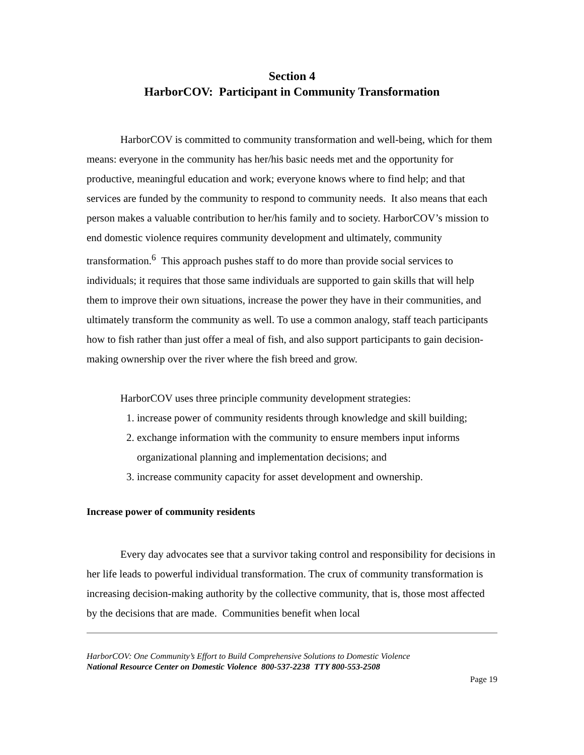Section 4
HarborCOV: Participant in Community Transformation
HarborCOV is committed to community transformation and well-being, which for them means: everyone in the community has her/his basic needs met and the opportunity for productive, meaningful education and work; everyone knows where to find help; and that services are funded by the community to respond to community needs. It also means that each person makes a valuable contribution to her/his family and to society. HarborCOV’s mission to end domestic violence requires community development and ultimately, community transformation.<sup>6</sup> This approach pushes staff to do more than provide social services to individuals; it requires that those same individuals are supported to gain skills that will help them to improve their own situations, increase the power they have in their communities, and ultimately transform the community as well. To use a common analogy, staff teach participants how to fish rather than just offer a meal of fish, and also support participants to gain decision-making ownership over the river where the fish breed and grow.
HarborCOV uses three principle community development strategies:
1. increase power of community residents through knowledge and skill building;
2. exchange information with the community to ensure members input informs organizational planning and implementation decisions; and
3. increase community capacity for asset development and ownership.
Increase power of community residents
Every day advocates see that a survivor taking control and responsibility for decisions in her life leads to powerful individual transformation. The crux of community transformation is increasing decision-making authority by the collective community, that is, those most affected by the decisions that are made. Communities benefit when local
HarborCOV: One Community’s Effort to Build Comprehensive Solutions to Domestic Violence
National Resource Center on Domestic Violence 800-537-2238 TTY 800-553-2508
Page 19